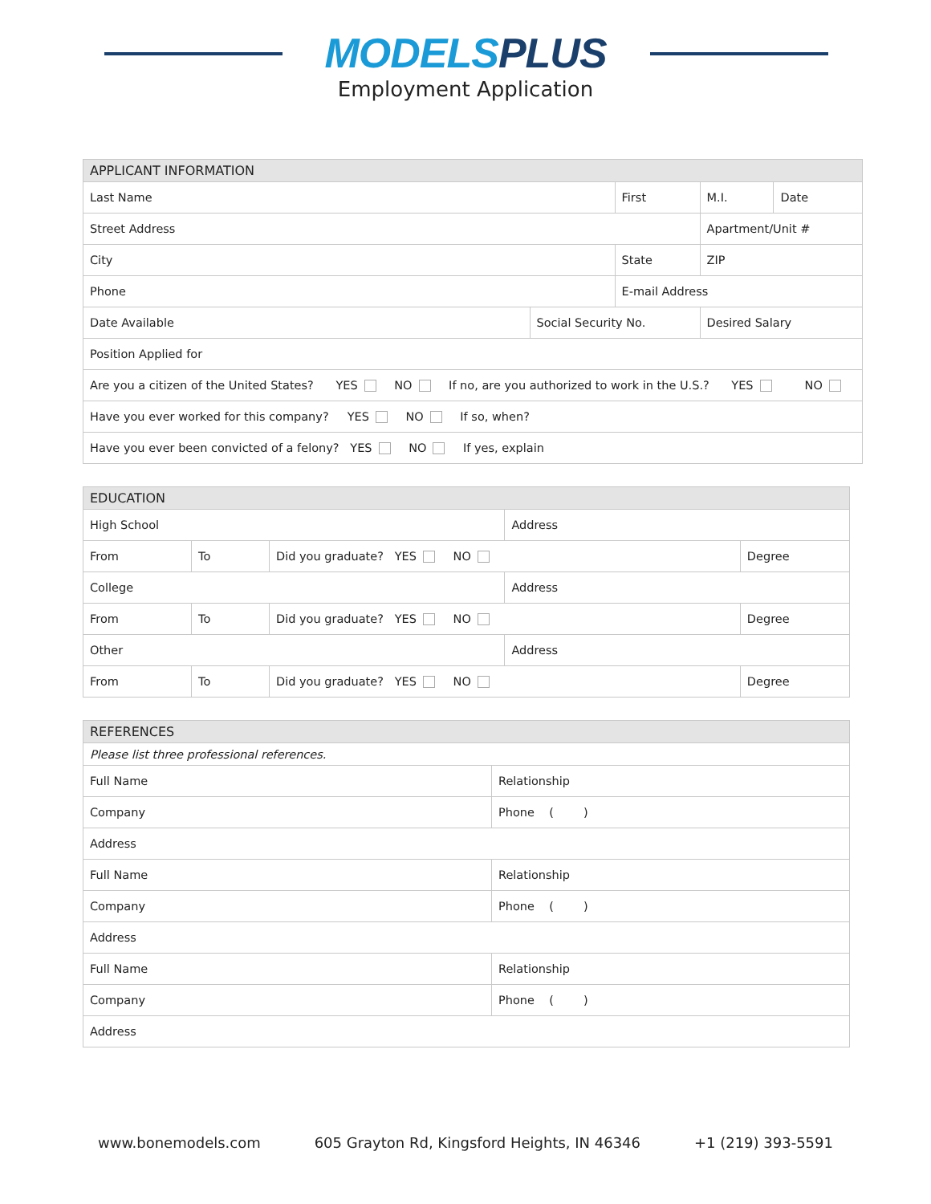MODELS PLUS
Employment Application
| APPLICANT INFORMATION | | | | | |
| --- | --- | --- | --- | --- | --- |
| Last Name | | First | | M.I. | Date |
| Street Address | | | | Apartment/Unit # | |
| City | | State | | ZIP | |
| Phone | | E-mail Address | | | |
| Date Available | Social Security No. | | Desired Salary | | |
| Position Applied for | | | | | |
| Are you a citizen of the United States? YES NO If no, are you authorized to work in the U.S.? YES NO | | | | | |
| Have you ever worked for this company? YES NO If so, when? | | | | | |
| Have you ever been convicted of a felony? YES NO If yes, explain | | | | | |
| EDUCATION | | | | |
| --- | --- | --- | --- | --- |
| High School | | | Address | |
| From | To | Did you graduate? YES NO | | Degree |
| College | | | Address | |
| From | To | Did you graduate? YES NO | | Degree |
| Other | | | Address | |
| From | To | Did you graduate? YES NO | | Degree |
| REFERENCES | |
| --- | --- |
| Please list three professional references. | |
| Full Name | Relationship |
| Company | Phone ( ) |
| Address | |
| Full Name | Relationship |
| Company | Phone ( ) |
| Address | |
| Full Name | Relationship |
| Company | Phone ( ) |
| Address | |
www.bonemodels.com 605 Grayton Rd, Kingsford Heights, IN 46346 +1 (219) 393-5591